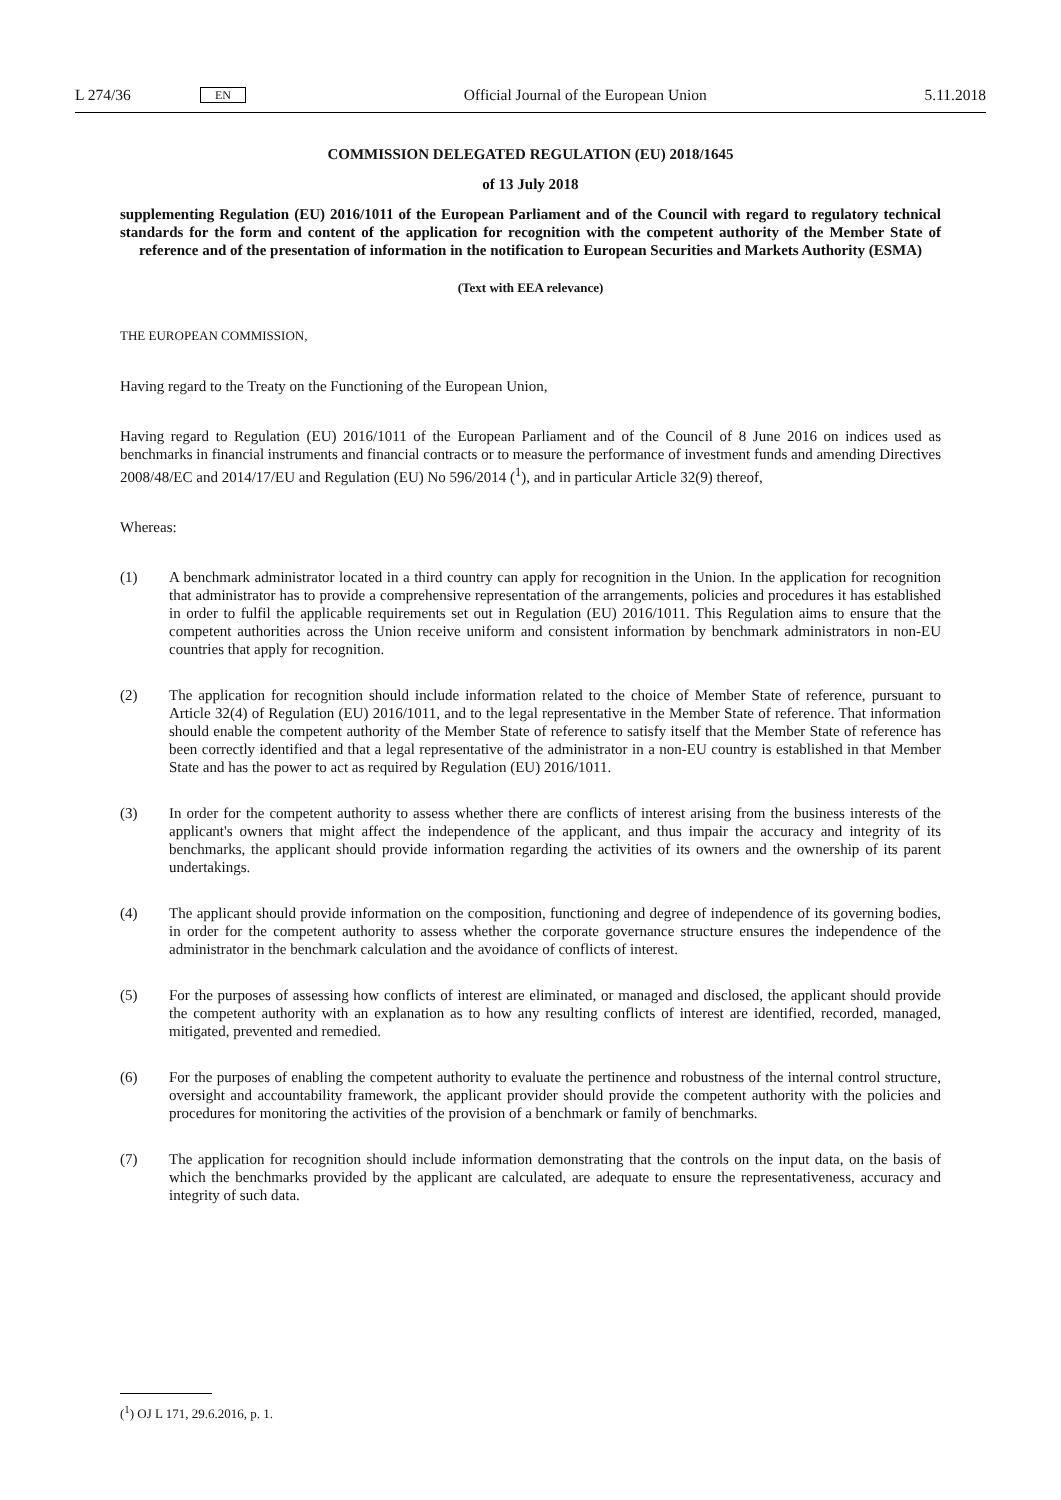L 274/36 EN Official Journal of the European Union 5.11.2018
COMMISSION DELEGATED REGULATION (EU) 2018/1645
of 13 July 2018
supplementing Regulation (EU) 2016/1011 of the European Parliament and of the Council with regard to regulatory technical standards for the form and content of the application for recognition with the competent authority of the Member State of reference and of the presentation of information in the notification to European Securities and Markets Authority (ESMA)
(Text with EEA relevance)
THE EUROPEAN COMMISSION,
Having regard to the Treaty on the Functioning of the European Union,
Having regard to Regulation (EU) 2016/1011 of the European Parliament and of the Council of 8 June 2016 on indices used as benchmarks in financial instruments and financial contracts or to measure the performance of investment funds and amending Directives 2008/48/EC and 2014/17/EU and Regulation (EU) No 596/2014 (<sup>1</sup>), and in particular Article 32(9) thereof,
Whereas:
(1) A benchmark administrator located in a third country can apply for recognition in the Union. In the application for recognition that administrator has to provide a comprehensive representation of the arrangements, policies and procedures it has established in order to fulfil the applicable requirements set out in Regulation (EU) 2016/1011. This Regulation aims to ensure that the competent authorities across the Union receive uniform and consistent information by benchmark administrators in non-EU countries that apply for recognition.
(2) The application for recognition should include information related to the choice of Member State of reference, pursuant to Article 32(4) of Regulation (EU) 2016/1011, and to the legal representative in the Member State of reference. That information should enable the competent authority of the Member State of reference to satisfy itself that the Member State of reference has been correctly identified and that a legal representative of the administrator in a non-EU country is established in that Member State and has the power to act as required by Regulation (EU) 2016/1011.
(3) In order for the competent authority to assess whether there are conflicts of interest arising from the business interests of the applicant's owners that might affect the independence of the applicant, and thus impair the accuracy and integrity of its benchmarks, the applicant should provide information regarding the activities of its owners and the ownership of its parent undertakings.
(4) The applicant should provide information on the composition, functioning and degree of independence of its governing bodies, in order for the competent authority to assess whether the corporate governance structure ensures the independence of the administrator in the benchmark calculation and the avoidance of conflicts of interest.
(5) For the purposes of assessing how conflicts of interest are eliminated, or managed and disclosed, the applicant should provide the competent authority with an explanation as to how any resulting conflicts of interest are identified, recorded, managed, mitigated, prevented and remedied.
(6) For the purposes of enabling the competent authority to evaluate the pertinence and robustness of the internal control structure, oversight and accountability framework, the applicant provider should provide the competent authority with the policies and procedures for monitoring the activities of the provision of a benchmark or family of benchmarks.
(7) The application for recognition should include information demonstrating that the controls on the input data, on the basis of which the benchmarks provided by the applicant are calculated, are adequate to ensure the represen­tativeness, accuracy and integrity of such data.
(<sup>1</sup>) OJ L 171, 29.6.2016, p. 1.